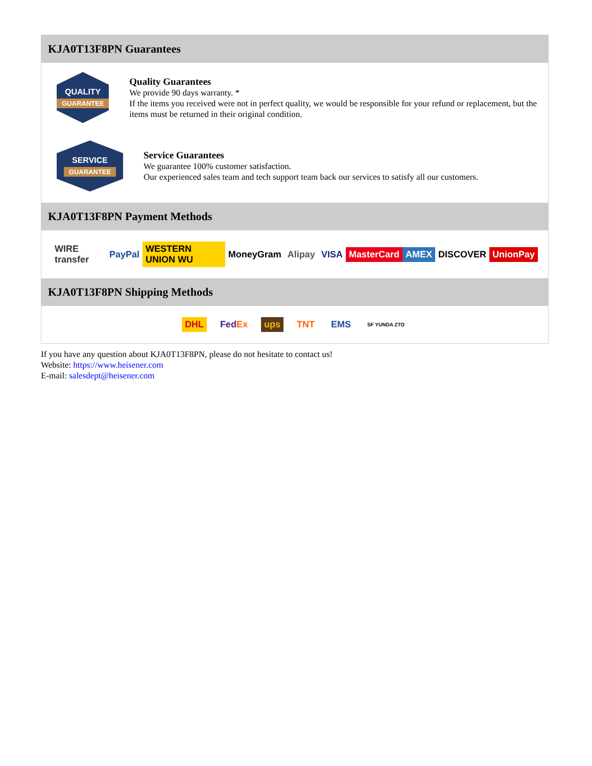KJA0T13F8PN Guarantees
QUALITY
GUARANTEE
Quality Guarantees
We provide 90 days warranty. *
If the items you received were not in perfect quality, we would be responsible for your refund or replacement, but the items must be returned in their original condition.
SERVICE
GUARANTEE
Service Guarantees
We guarantee 100% customer satisfaction.
Our experienced sales team and tech support team back our services to satisfy all our customers.
KJA0T13F8PN Payment Methods
WIRE transfer PayPal WESTERN UNION WU MoneyGram Alipay VISA MasterCard AMEX DISCOVER UnionPay
KJA0T13F8PN Shipping Methods
DHL FedEx ups TNT EMS SF YUNDA ZTO
If you have any question about KJA0T13F8PN, please do not hesitate to contact us!
Website: https://www.heisener.com
E-mail: salesdept@heisener.com